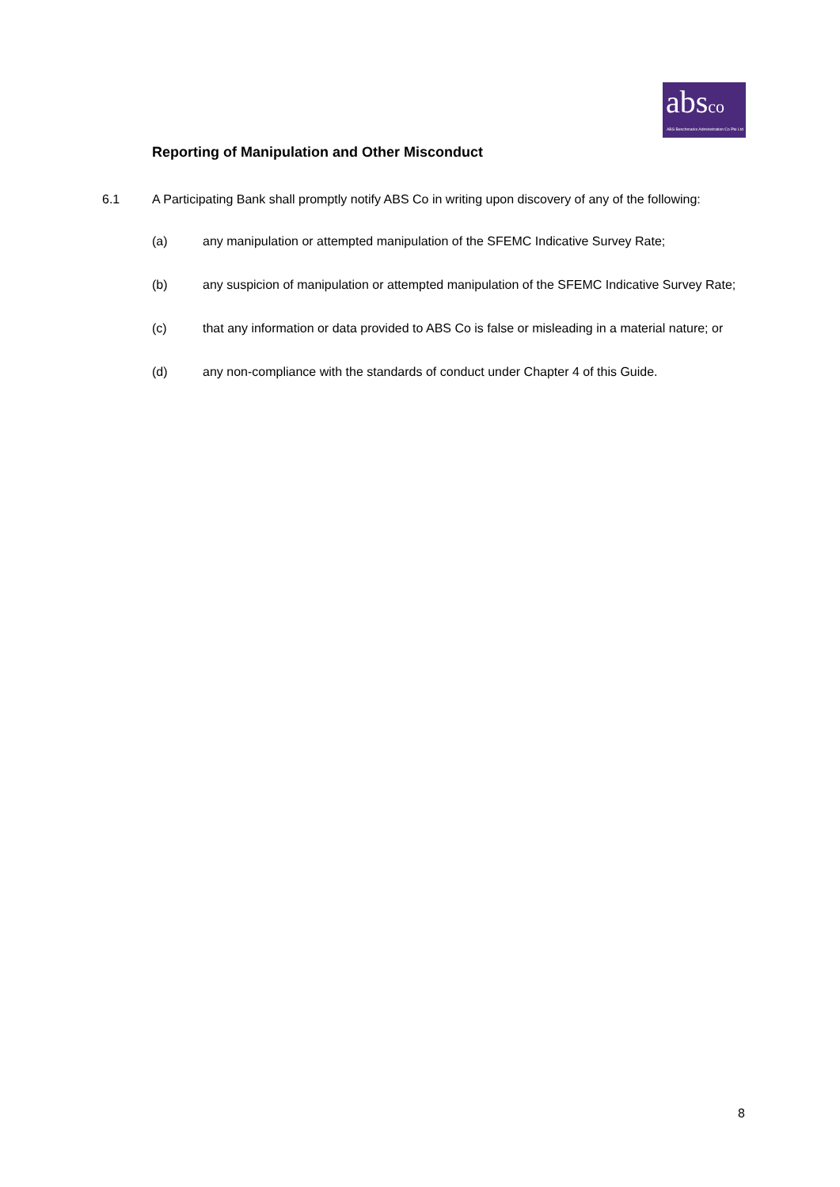absco
ABS Benchmarks Administration Co Pte Ltd
Reporting of Manipulation and Other Misconduct
6.1 A Participating Bank shall promptly notify ABS Co in writing upon discovery of any of the following:
(a) any manipulation or attempted manipulation of the SFEMC Indicative Survey Rate;
(b) any suspicion of manipulation or attempted manipulation of the SFEMC Indicative Survey Rate;
(c) that any information or data provided to ABS Co is false or misleading in a material nature; or
(d) any non-compliance with the standards of conduct under Chapter 4 of this Guide.
8